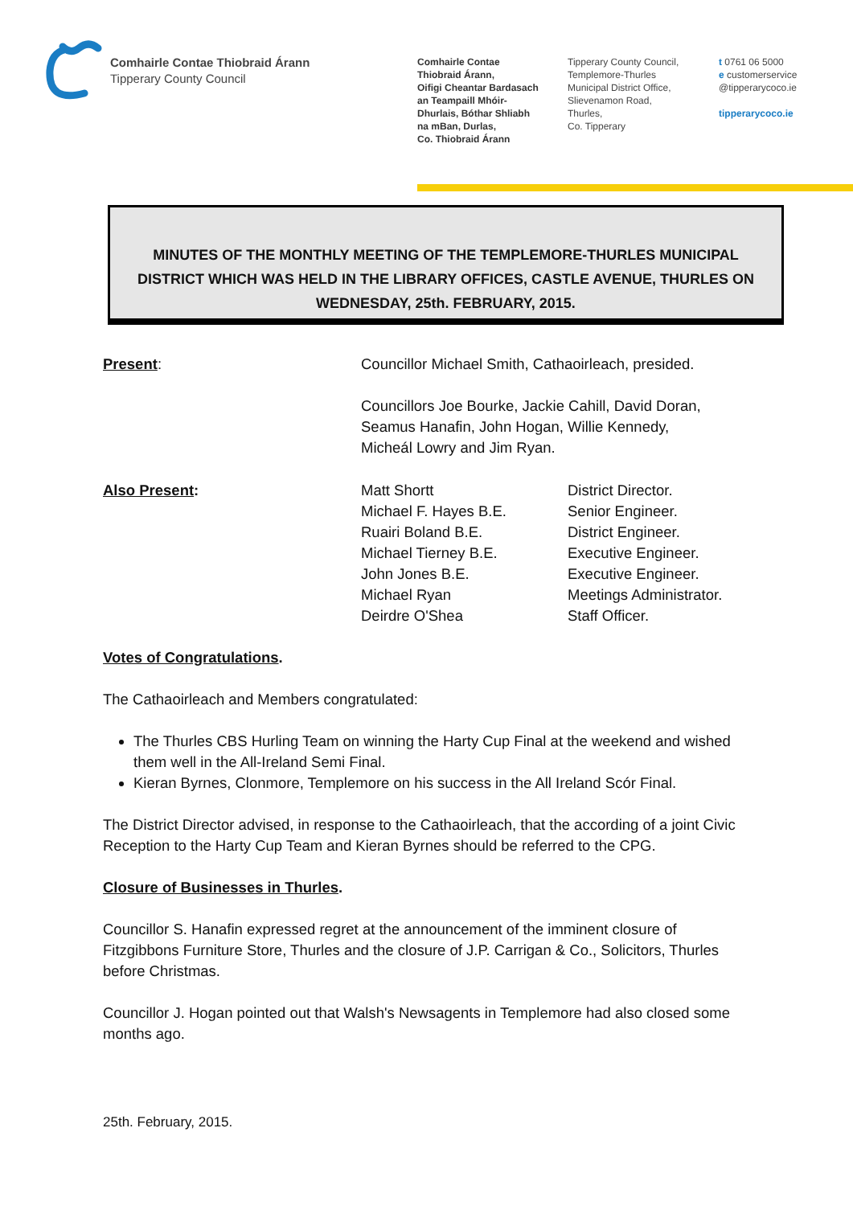Comhairle Contae Thiobraid Árann
Tipperary County Council
Comhairle Contae
Thiobraid Árann,
Oifigi Cheantar Bardasach
an Teampaill Mhóir-
Dhurlais, Bóthar Shliabh
na mBan, Durlas,
Co. Thiobraid Árann
Tipperary County Council,
Templemore-Thurles
Municipal District Office,
Slievenamon Road,
Thurles,
Co. Tipperary
t 0761 06 5000
e customerservice
@tipperarycoco.ie
tipperarycoco.ie
MINUTES OF THE MONTHLY MEETING OF THE TEMPLEMORE-THURLES MUNICIPAL DISTRICT WHICH WAS HELD IN THE LIBRARY OFFICES, CASTLE AVENUE, THURLES ON WEDNESDAY, 25th. FEBRUARY, 2015.
Present: Councillor Michael Smith, Cathaoirleach, presided.
Councillors Joe Bourke, Jackie Cahill, David Doran,
Seamus Hanafin, John Hogan, Willie Kennedy,
Micheál Lowry and Jim Ryan.
Also Present: Matt Shortt
Michael F. Hayes B.E.
Ruairi Boland B.E.
Michael Tierney B.E.
John Jones B.E.
Michael Ryan
Deirdre O'Shea
District Director.
Senior Engineer.
District Engineer.
Executive Engineer.
Executive Engineer.
Meetings Administrator.
Staff Officer.
Votes of Congratulations.
The Cathaoirleach and Members congratulated:
The Thurles CBS Hurling Team on winning the Harty Cup Final at the weekend and wished them well in the All-Ireland Semi Final.
Kieran Byrnes, Clonmore, Templemore on his success in the All Ireland Scór Final.
The District Director advised, in response to the Cathaoirleach, that the according of a joint Civic Reception to the Harty Cup Team and Kieran Byrnes should be referred to the CPG.
Closure of Businesses in Thurles.
Councillor S. Hanafin expressed regret at the announcement of the imminent closure of Fitzgibbons Furniture Store, Thurles and the closure of J.P. Carrigan & Co., Solicitors, Thurles before Christmas.
Councillor J. Hogan pointed out that Walsh's Newsagents in Templemore had also closed some months ago.
25th. February, 2015.